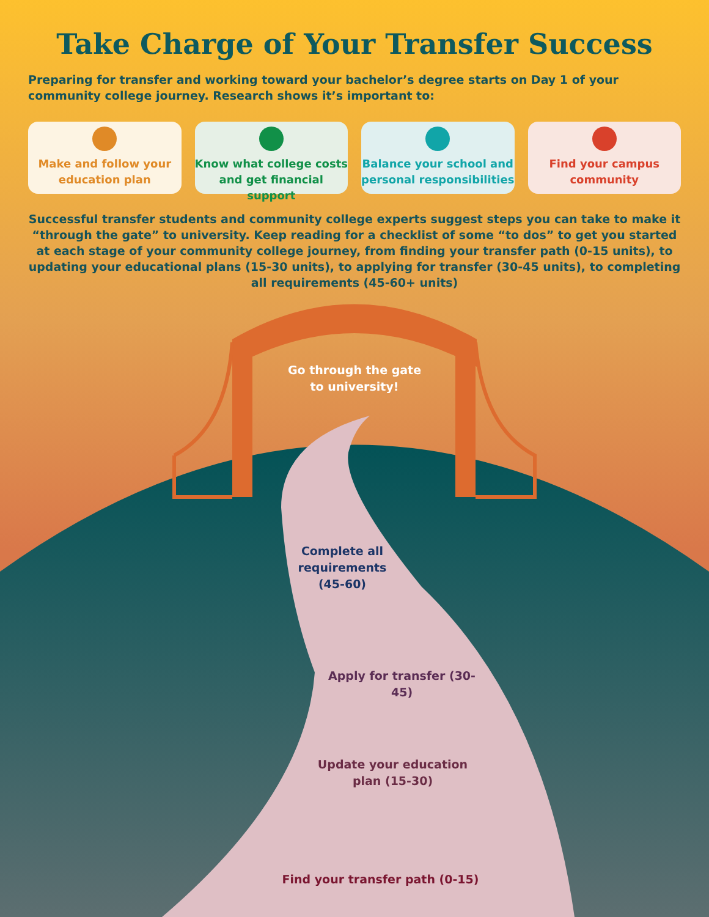Take Charge of Your Transfer Success
Preparing for transfer and working toward your bachelor’s degree starts on Day 1 of your community college journey. Research shows it’s important to:
Make and follow your education plan
Know what college costs and get financial support
Balance your school and personal responsibilities
Find your campus community
Successful transfer students and community college experts suggest steps you can take to make it “through the gate” to university. Keep reading for a checklist of some “to dos” to get you started at each stage of your community college journey, from finding your transfer path (0-15 units), to updating your educational plans (15-30 units), to applying for transfer (30-45 units), to completing all requirements (45-60+ units)
Go through the gate
to university!
Complete all requirements (45-60)
Apply for transfer (30-45)
Update your education plan (15-30)
Find your transfer path (0-15)